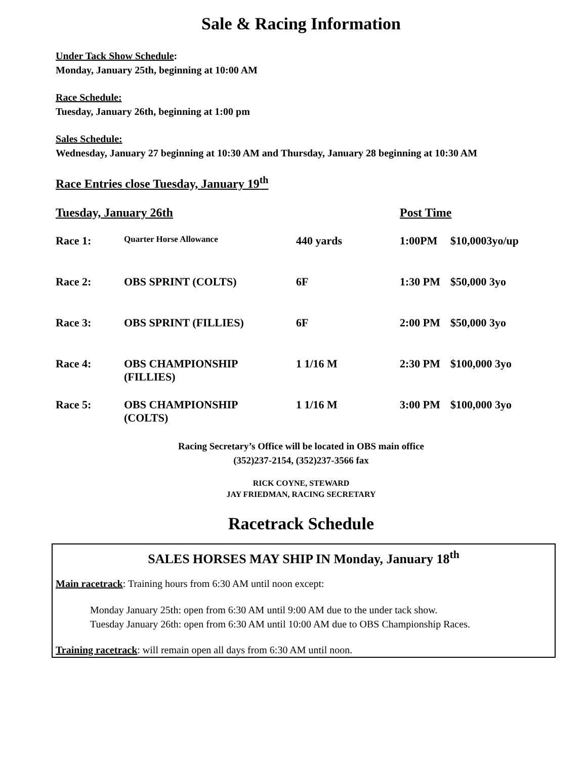Sale & Racing Information
Under Tack Show Schedule:
Monday, January 25th, beginning at 10:00 AM
Race Schedule:
Tuesday, January 26th, beginning at 1:00 pm
Sales Schedule:
Wednesday, January 27 beginning at 10:30 AM and Thursday, January 28 beginning at 10:30 AM
Race Entries close Tuesday, January 19<sup>th</sup>
| Tuesday, January 26th | | | Post Time | |
| Race 1: | Quarter Horse Allowance | 440 yards | 1:00PM | $10,0003yo/up |
| Race 2: | OBS SPRINT (COLTS) | 6F | 1:30 PM | $50,000 3yo |
| Race 3: | OBS SPRINT (FILLIES) | 6F | 2:00 PM | $50,000 3yo |
| Race 4: | OBS CHAMPIONSHIP (FILLIES) | 1 1/16 M | 2:30 PM | $100,000 3yo |
| Race 5: | OBS CHAMPIONSHIP (COLTS) | 1 1/16 M | 3:00 PM | $100,000 3yo |
Racing Secretary’s Office will be located in OBS main office
(352)237-2154, (352)237-3566 fax
RICK COYNE, STEWARD
JAY FRIEDMAN, RACING SECRETARY
Racetrack Schedule
SALES HORSES MAY SHIP IN Monday, January 18<sup>th</sup>
Main racetrack: Training hours from 6:30 AM until noon except:
Monday January 25th: open from 6:30 AM until 9:00 AM due to the under tack show.
Tuesday January 26th: open from 6:30 AM until 10:00 AM due to OBS Championship Races.
Training racetrack: will remain open all days from 6:30 AM until noon.